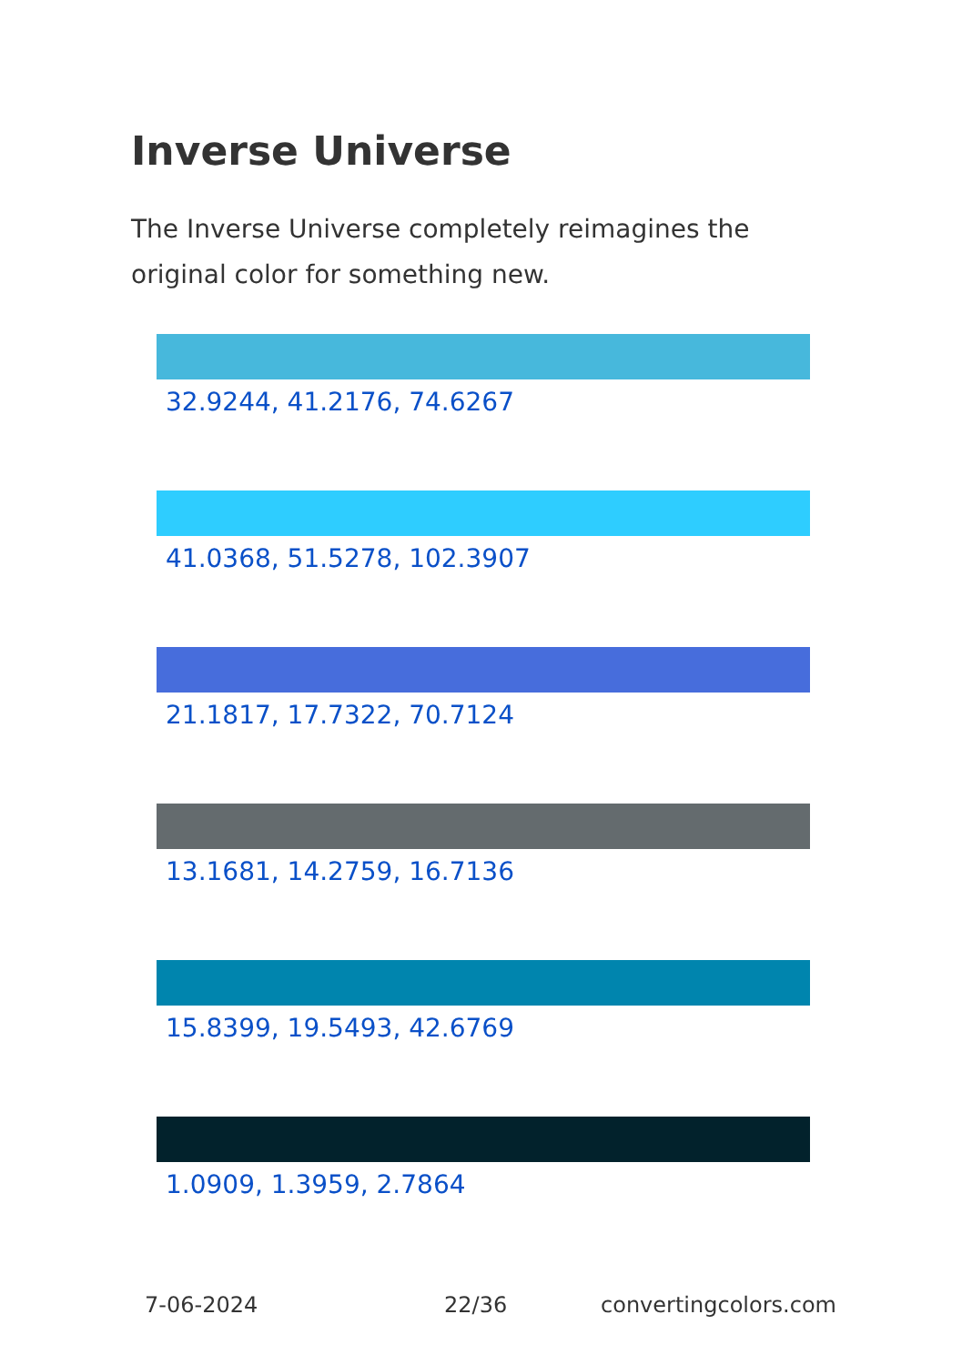Inverse Universe
The Inverse Universe completely reimagines the original color for something new.
32.9244, 41.2176, 74.6267
41.0368, 51.5278, 102.3907
21.1817, 17.7322, 70.7124
13.1681, 14.2759, 16.7136
15.8399, 19.5493, 42.6769
1.0909, 1.3959, 2.7864
7-06-2024 22/36 convertingcolors.com